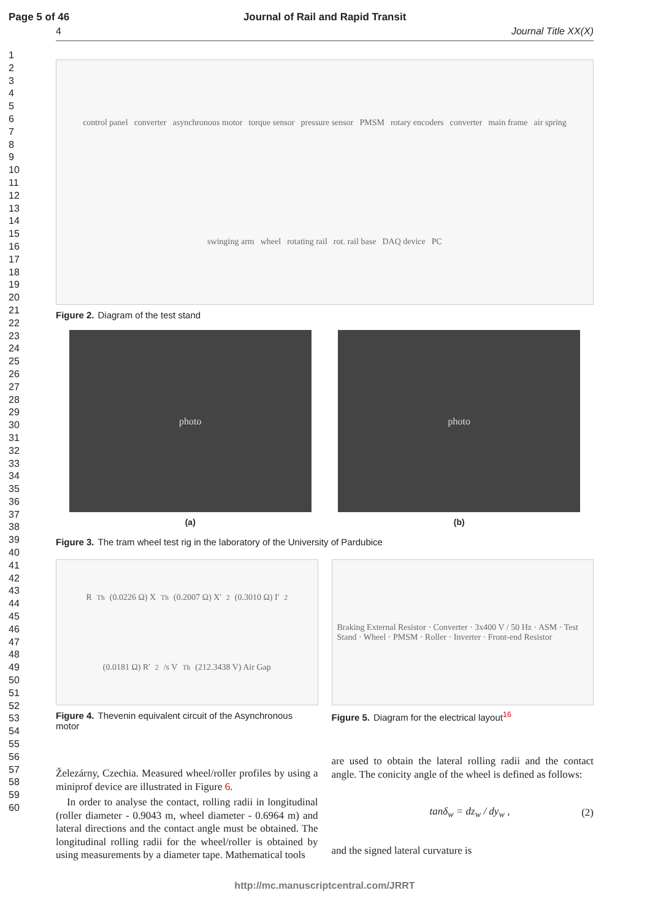Page 5 of 46 Journal of Rail and Rapid Transit
4 Journal Title XX(X)
1
2
3
4
5
6
7
8
9
10
11
12
13
14
15
16
17
18
19
20
21
22
23
24
25
26
27
28
29
30
31
32
33
34
35
36
37
38
39
40
41
42
43
44
45
46
47
48
49
50
51
52
53
54
55
56
57
58
59
60
control panel converter asynchronous motor torque sensor pressure sensor PMSM rotary encoders converter main frame air spring swinging arm wheel rotating rail rot. rail base DAQ device PC
Figure 2. Diagram of the test stand
photo
(a)
photo
(b)
Figure 3. The tram wheel test rig in the laboratory of the University of Pardubice
R<sub>Th</sub> (0.0226 Ω) X<sub>Th</sub> (0.2007 Ω) X'<sub>2</sub> (0.3010 Ω) I'<sub>2</sub> (0.0181 Ω) R'<sub>2</sub>/s V<sub>Th</sub> (212.3438 V) Air Gap
Figure 4. Thevenin equivalent circuit of the Asynchronous motor
Braking External Resistor · Converter · 3x400 V / 50 Hz · ASM · Test Stand · Wheel · PMSM · Roller · Inverter · Front-end Resistor
Figure 5. Diagram for the electrical layout<sup>16</sup>
Železárny, Czechia. Measured wheel/roller profiles by using a miniprof device are illustrated in Figure 6.
In order to analyse the contact, rolling radii in longitudinal (roller diameter - 0.9043 m, wheel diameter - 0.6964 m) and lateral directions and the contact angle must be obtained. The longitudinal rolling radii for the wheel/roller is obtained by using measurements by a diameter tape. Mathematical tools
are used to obtain the lateral rolling radii and the contact angle. The conicity angle of the wheel is defined as follows:
tanδ<sub>w</sub> = dz<sub>w</sub> / dy<sub>w</sub> , (2)
and the signed lateral curvature is
http://mc.manuscriptcentral.com/JRRT